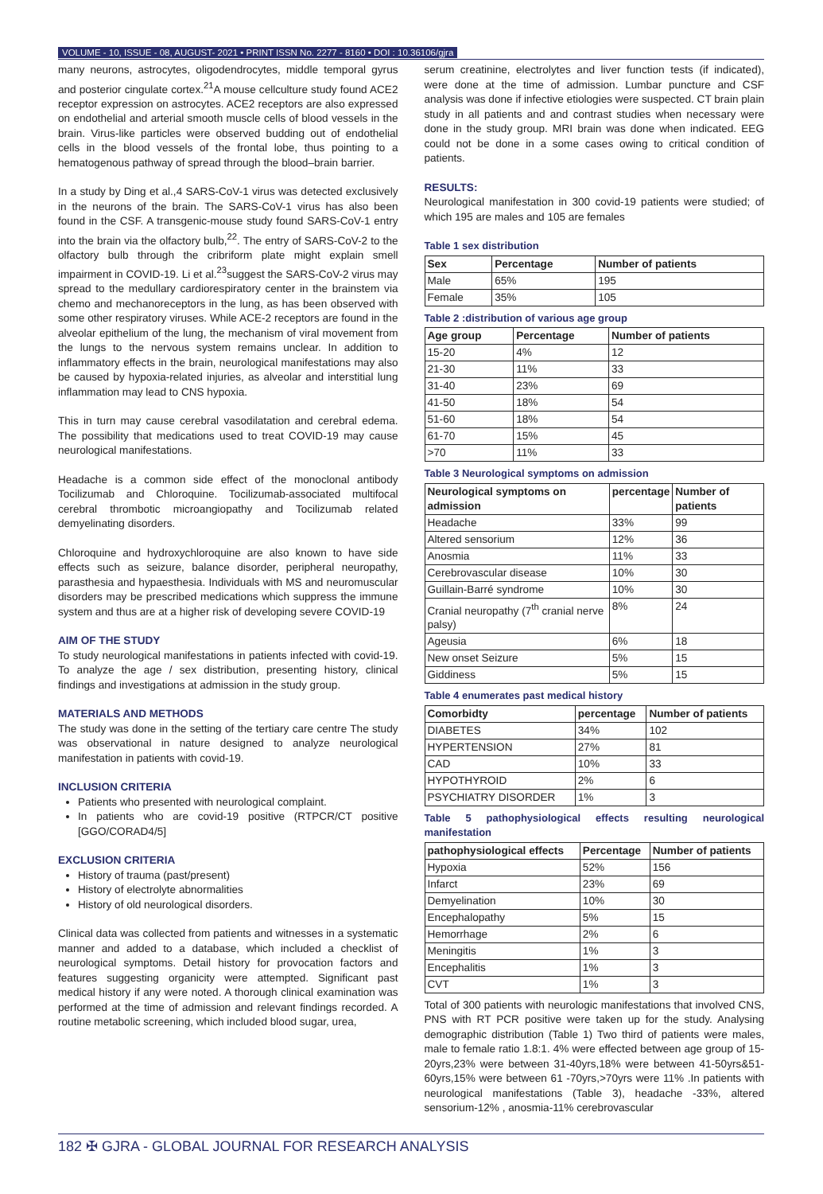VOLUME - 10, ISSUE - 08, AUGUST- 2021 • PRINT ISSN No. 2277 - 8160 • DOI : 10.36106/gjra
many neurons, astrocytes, oligodendrocytes, middle temporal gyrus and posterior cingulate cortex.<sup>21</sup>A mouse cellculture study found ACE2 receptor expression on astrocytes. ACE2 receptors are also expressed on endothelial and arterial smooth muscle cells of blood vessels in the brain. Virus-like particles were observed budding out of endothelial cells in the blood vessels of the frontal lobe, thus pointing to a hematogenous pathway of spread through the blood–brain barrier.
In a study by Ding et al.,4 SARS-CoV-1 virus was detected exclusively in the neurons of the brain. The SARS-CoV-1 virus has also been found in the CSF. A transgenic-mouse study found SARS-CoV-1 entry into the brain via the olfactory bulb,<sup>22</sup>. The entry of SARS-CoV-2 to the olfactory bulb through the cribriform plate might explain smell impairment in COVID-19. Li et al.<sup>23</sup>suggest the SARS-CoV-2 virus may spread to the medullary cardiorespiratory center in the brainstem via chemo and mechanoreceptors in the lung, as has been observed with some other respiratory viruses. While ACE-2 receptors are found in the alveolar epithelium of the lung, the mechanism of viral movement from the lungs to the nervous system remains unclear. In addition to inflammatory effects in the brain, neurological manifestations may also be caused by hypoxia-related injuries, as alveolar and interstitial lung inflammation may lead to CNS hypoxia.
This in turn may cause cerebral vasodilatation and cerebral edema. The possibility that medications used to treat COVID-19 may cause neurological manifestations.
Headache is a common side effect of the monoclonal antibody Tocilizumab and Chloroquine. Tocilizumab-associated multifocal cerebral thrombotic microangiopathy and Tocilizumab related demyelinating disorders.
Chloroquine and hydroxychloroquine are also known to have side effects such as seizure, balance disorder, peripheral neuropathy, parasthesia and hypaesthesia. Individuals with MS and neuromuscular disorders may be prescribed medications which suppress the immune system and thus are at a higher risk of developing severe COVID-19
AIM OF THE STUDY
To study neurological manifestations in patients infected with covid-19. To analyze the age / sex distribution, presenting history, clinical findings and investigations at admission in the study group.
MATERIALS AND METHODS
The study was done in the setting of the tertiary care centre The study was observational in nature designed to analyze neurological manifestation in patients with covid-19.
INCLUSION CRITERIA
Patients who presented with neurological complaint.
In patients who are covid-19 positive (RTPCR/CT positive [GGO/CORAD4/5]
EXCLUSION CRITERIA
History of trauma (past/present)
History of electrolyte abnormalities
History of old neurological disorders.
Clinical data was collected from patients and witnesses in a systematic manner and added to a database, which included a checklist of neurological symptoms. Detail history for provocation factors and features suggesting organicity were attempted. Significant past medical history if any were noted. A thorough clinical examination was performed at the time of admission and relevant findings recorded. A routine metabolic screening, which included blood sugar, urea,
serum creatinine, electrolytes and liver function tests (if indicated), were done at the time of admission. Lumbar puncture and CSF analysis was done if infective etiologies were suspected. CT brain plain study in all patients and and contrast studies when necessary were done in the study group. MRI brain was done when indicated. EEG could not be done in a some cases owing to critical condition of patients.
RESULTS:
Neurological manifestation in 300 covid-19 patients were studied; of which 195 are males and 105 are females
Table 1 sex distribution
| Sex | Percentage | Number of patients |
| --- | --- | --- |
| Male | 65% | 195 |
| Female | 35% | 105 |
Table 2 :distribution of various age group
| Age group | Percentage | Number of patients |
| --- | --- | --- |
| 15-20 | 4% | 12 |
| 21-30 | 11% | 33 |
| 31-40 | 23% | 69 |
| 41-50 | 18% | 54 |
| 51-60 | 18% | 54 |
| 61-70 | 15% | 45 |
| >70 | 11% | 33 |
Table 3 Neurological symptoms on admission
| Neurological symptoms on admission | percentage | Number of patients |
| --- | --- | --- |
| Headache | 33% | 99 |
| Altered sensorium | 12% | 36 |
| Anosmia | 11% | 33 |
| Cerebrovascular disease | 10% | 30 |
| Guillain-Barré syndrome | 10% | 30 |
| Cranial neuropathy (7<sup>th</sup> cranial nerve palsy) | 8% | 24 |
| Ageusia | 6% | 18 |
| New onset Seizure | 5% | 15 |
| Giddiness | 5% | 15 |
Table 4 enumerates past medical history
| Comorbidty | percentage | Number of patients |
| --- | --- | --- |
| DIABETES | 34% | 102 |
| HYPERTENSION | 27% | 81 |
| CAD | 10% | 33 |
| HYPOTHYROID | 2% | 6 |
| PSYCHIATRY DISORDER | 1% | 3 |
Table 5 pathophysiological effects resulting neurological manifestation
| pathophysiological effects | Percentage | Number of patients |
| --- | --- | --- |
| Hypoxia | 52% | 156 |
| Infarct | 23% | 69 |
| Demyelination | 10% | 30 |
| Encephalopathy | 5% | 15 |
| Hemorrhage | 2% | 6 |
| Meningitis | 1% | 3 |
| Encephalitis | 1% | 3 |
| CVT | 1% | 3 |
Total of 300 patients with neurologic manifestations that involved CNS, PNS with RT PCR positive were taken up for the study. Analysing demographic distribution (Table 1) Two third of patients were males, male to female ratio 1.8:1. 4% were effected between age group of 15-20yrs,23% were between 31-40yrs,18% were between 41-50yrs&51-60yrs,15% were between 61 -70yrs,>70yrs were 11% .In patients with neurological manifestations (Table 3), headache -33%, altered sensorium-12% , anosmia-11% cerebrovascular
182 ✠ GJRA - GLOBAL JOURNAL FOR RESEARCH ANALYSIS